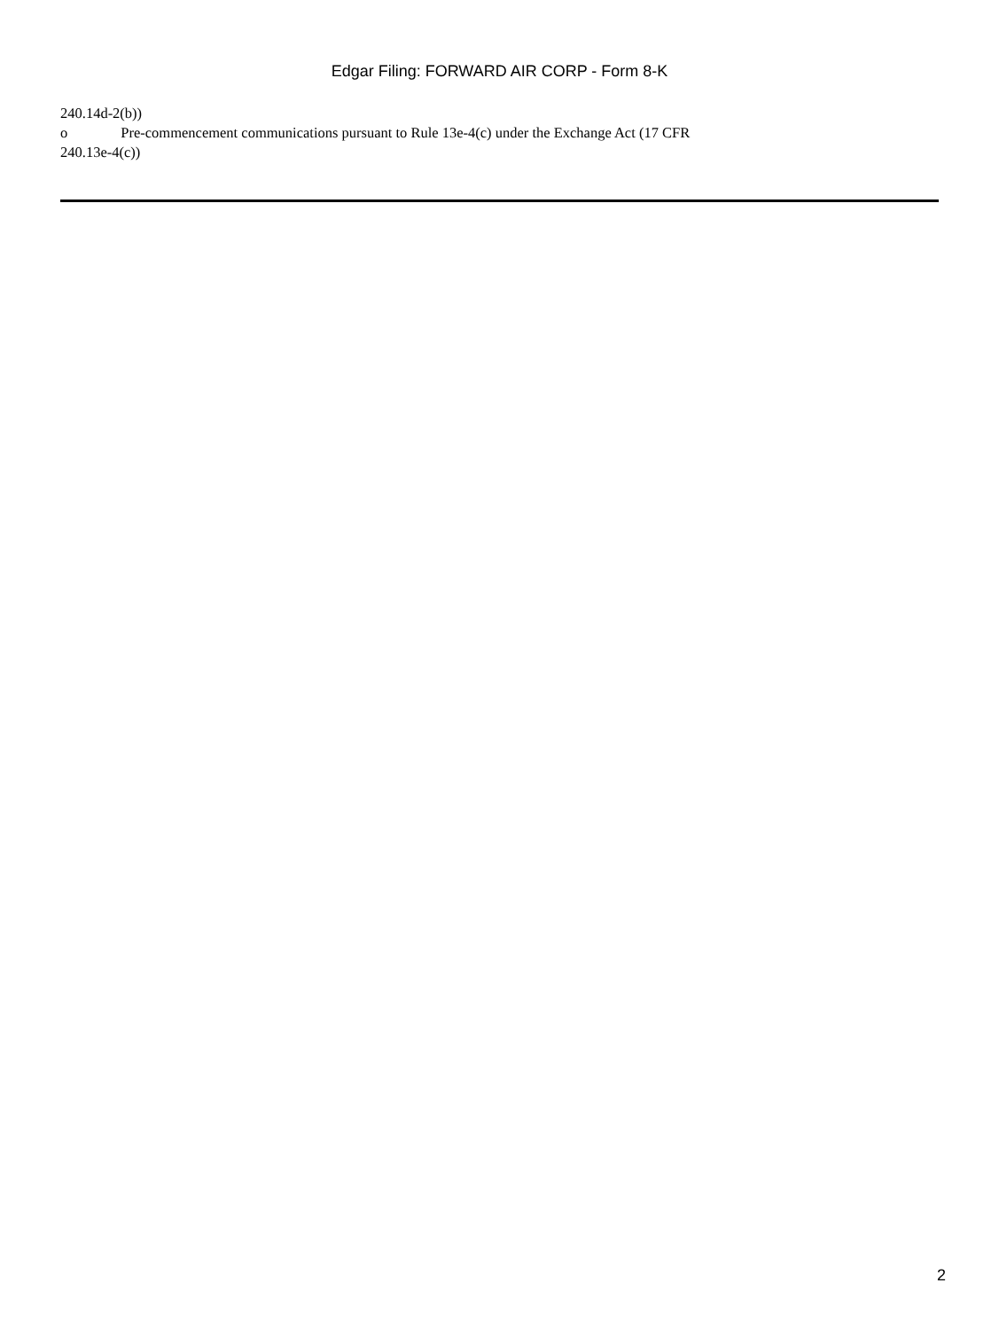Edgar Filing: FORWARD AIR CORP - Form 8-K
240.14d-2(b))
o Pre-commencement communications pursuant to Rule 13e-4(c) under the Exchange Act (17 CFR
240.13e-4(c))
2